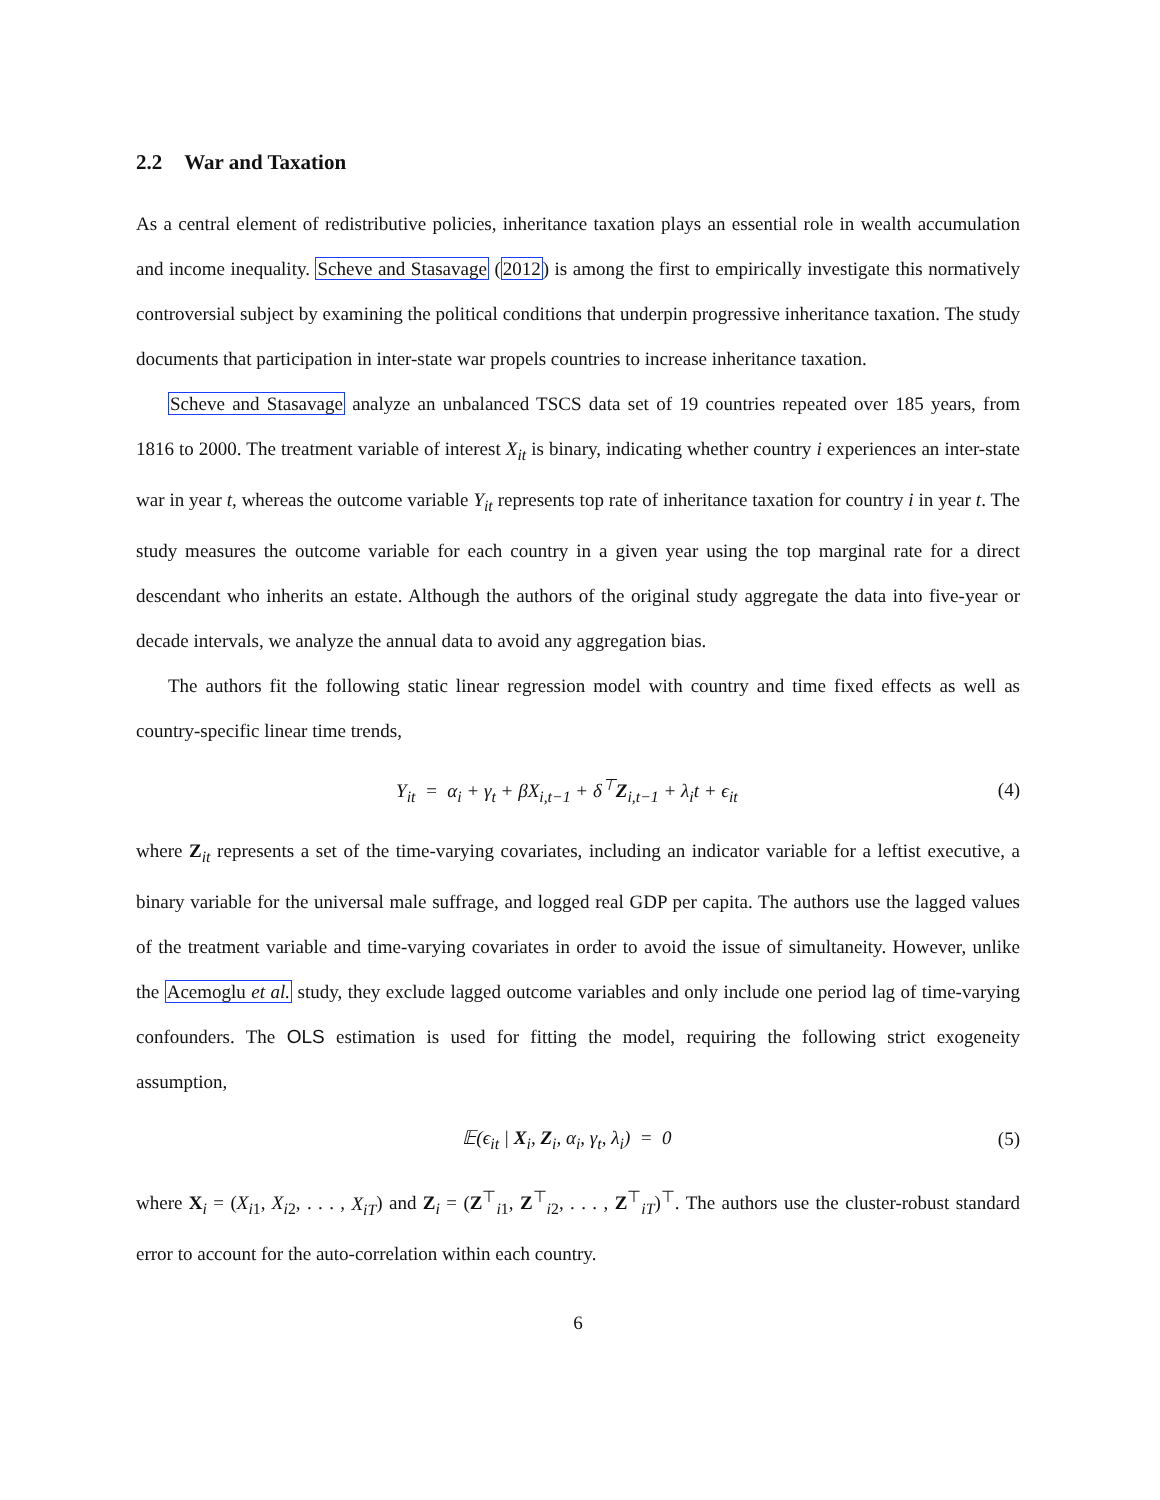2.2 War and Taxation
As a central element of redistributive policies, inheritance taxation plays an essential role in wealth accumulation and income inequality. Scheve and Stasavage (2012) is among the first to empirically investigate this normatively controversial subject by examining the political conditions that underpin progressive inheritance taxation. The study documents that participation in inter-state war propels countries to increase inheritance taxation.
Scheve and Stasavage analyze an unbalanced TSCS data set of 19 countries repeated over 185 years, from 1816 to 2000. The treatment variable of interest X<sub>it</sub> is binary, indicating whether country i experiences an inter-state war in year t, whereas the outcome variable Y<sub>it</sub> represents top rate of inheritance taxation for country i in year t. The study measures the outcome variable for each country in a given year using the top marginal rate for a direct descendant who inherits an estate. Although the authors of the original study aggregate the data into five-year or decade intervals, we analyze the annual data to avoid any aggregation bias.
The authors fit the following static linear regression model with country and time fixed effects as well as country-specific linear time trends,
Y<sub>it</sub> = α<sub>i</sub> + γ<sub>t</sub> + βX<sub>i,t−1</sub> + δ<sup>⊤</sup>Z<sub>i,t−1</sub> + λ<sub>i</sub>t + ϵ<sub>it</sub> (4)
where Z<sub>it</sub> represents a set of the time-varying covariates, including an indicator variable for a leftist executive, a binary variable for the universal male suffrage, and logged real GDP per capita. The authors use the lagged values of the treatment variable and time-varying covariates in order to avoid the issue of simultaneity. However, unlike the Acemoglu et al. study, they exclude lagged outcome variables and only include one period lag of time-varying confounders. The OLS estimation is used for fitting the model, requiring the following strict exogeneity assumption,
𝔼(ϵ<sub>it</sub> | X<sub>i</sub>, Z<sub>i</sub>, α<sub>i</sub>, γ<sub>t</sub>, λ<sub>i</sub>) = 0 (5)
where X<sub>i</sub> = (X<sub>i1</sub>, X<sub>i2</sub>, . . . , X<sub>iT</sub>) and Z<sub>i</sub> = (Z<sup>⊤</sup><sub>i1</sub>, Z<sup>⊤</sup><sub>i2</sub>, . . . , Z<sup>⊤</sup><sub>iT</sub>)<sup>⊤</sup>. The authors use the cluster-robust standard error to account for the auto-correlation within each country.
6